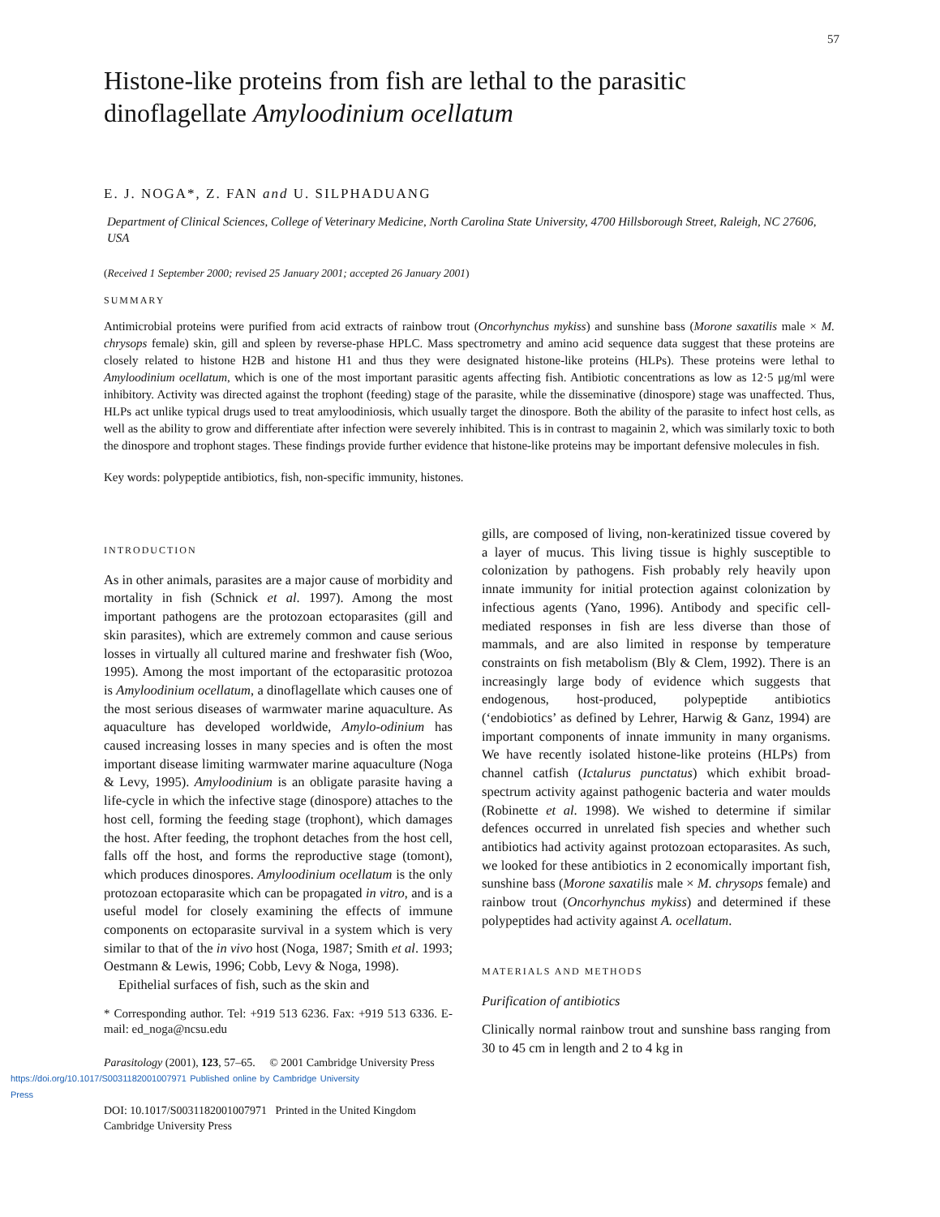57
Histone-like proteins from fish are lethal to the parasitic dinoflagellate Amyloodinium ocellatum
E. J. NOGA*, Z. FAN and U. SILPHADUANG
Department of Clinical Sciences, College of Veterinary Medicine, North Carolina State University, 4700 Hillsborough Street, Raleigh, NC 27606, USA
(Received 1 September 2000; revised 25 January 2001; accepted 26 January 2001)
SUMMARY
Antimicrobial proteins were purified from acid extracts of rainbow trout (Oncorhynchus mykiss) and sunshine bass (Morone saxatilis male × M. chrysops female) skin, gill and spleen by reverse-phase HPLC. Mass spectrometry and amino acid sequence data suggest that these proteins are closely related to histone H2B and histone H1 and thus they were designated histone-like proteins (HLPs). These proteins were lethal to Amyloodinium ocellatum, which is one of the most important parasitic agents affecting fish. Antibiotic concentrations as low as 12·5 μg/ml were inhibitory. Activity was directed against the trophont (feeding) stage of the parasite, while the disseminative (dinospore) stage was unaffected. Thus, HLPs act unlike typical drugs used to treat amyloodiniosis, which usually target the dinospore. Both the ability of the parasite to infect host cells, as well as the ability to grow and differentiate after infection were severely inhibited. This is in contrast to magainin 2, which was similarly toxic to both the dinospore and trophont stages. These findings provide further evidence that histone-like proteins may be important defensive molecules in fish.
Key words: polypeptide antibiotics, fish, non-specific immunity, histones.
INTRODUCTION
As in other animals, parasites are a major cause of morbidity and mortality in fish (Schnick et al. 1997). Among the most important pathogens are the protozoan ectoparasites (gill and skin parasites), which are extremely common and cause serious losses in virtually all cultured marine and freshwater fish (Woo, 1995). Among the most important of the ectoparasitic protozoa is Amyloodinium ocellatum, a dinoflagellate which causes one of the most serious diseases of warmwater marine aquaculture. As aquaculture has developed worldwide, Amylo-odinium has caused increasing losses in many species and is often the most important disease limiting warmwater marine aquaculture (Noga & Levy, 1995). Amyloodinium is an obligate parasite having a life-cycle in which the infective stage (dinospore) attaches to the host cell, forming the feeding stage (trophont), which damages the host. After feeding, the trophont detaches from the host cell, falls off the host, and forms the reproductive stage (tomont), which produces dinospores. Amyloodinium ocellatum is the only protozoan ectoparasite which can be propagated in vitro, and is a useful model for closely examining the effects of immune components on ectoparasite survival in a system which is very similar to that of the in vivo host (Noga, 1987; Smith et al. 1993; Oestmann & Lewis, 1996; Cobb, Levy & Noga, 1998).
Epithelial surfaces of fish, such as the skin and
* Corresponding author. Tel: +919 513 6236. Fax: +919 513 6336. E-mail: ed_noga@ncsu.edu
Parasitology (2001), 123, 57–65. © 2001 Cambridge University Press
https://doi.org/10.1017/S0031182001007971 Published online by Cambridge University Press
DOI: 10.1017/S0031182001007971 Printed in the United Kingdom
Cambridge University Press
gills, are composed of living, non-keratinized tissue covered by a layer of mucus. This living tissue is highly susceptible to colonization by pathogens. Fish probably rely heavily upon innate immunity for initial protection against colonization by infectious agents (Yano, 1996). Antibody and specific cell-mediated responses in fish are less diverse than those of mammals, and are also limited in response by temperature constraints on fish metabolism (Bly & Clem, 1992). There is an increasingly large body of evidence which suggests that endogenous, host-produced, polypeptide antibiotics (‘endobiotics’ as defined by Lehrer, Harwig & Ganz, 1994) are important components of innate immunity in many organisms. We have recently isolated histone-like proteins (HLPs) from channel catfish (Ictalurus punctatus) which exhibit broad-spectrum activity against pathogenic bacteria and water moulds (Robinette et al. 1998). We wished to determine if similar defences occurred in unrelated fish species and whether such antibiotics had activity against protozoan ectoparasites. As such, we looked for these antibiotics in 2 economically important fish, sunshine bass (Morone saxatilis male × M. chrysops female) and rainbow trout (Oncorhynchus mykiss) and determined if these polypeptides had activity against A. ocellatum.
MATERIALS AND METHODS
Purification of antibiotics
Clinically normal rainbow trout and sunshine bass ranging from 30 to 45 cm in length and 2 to 4 kg in